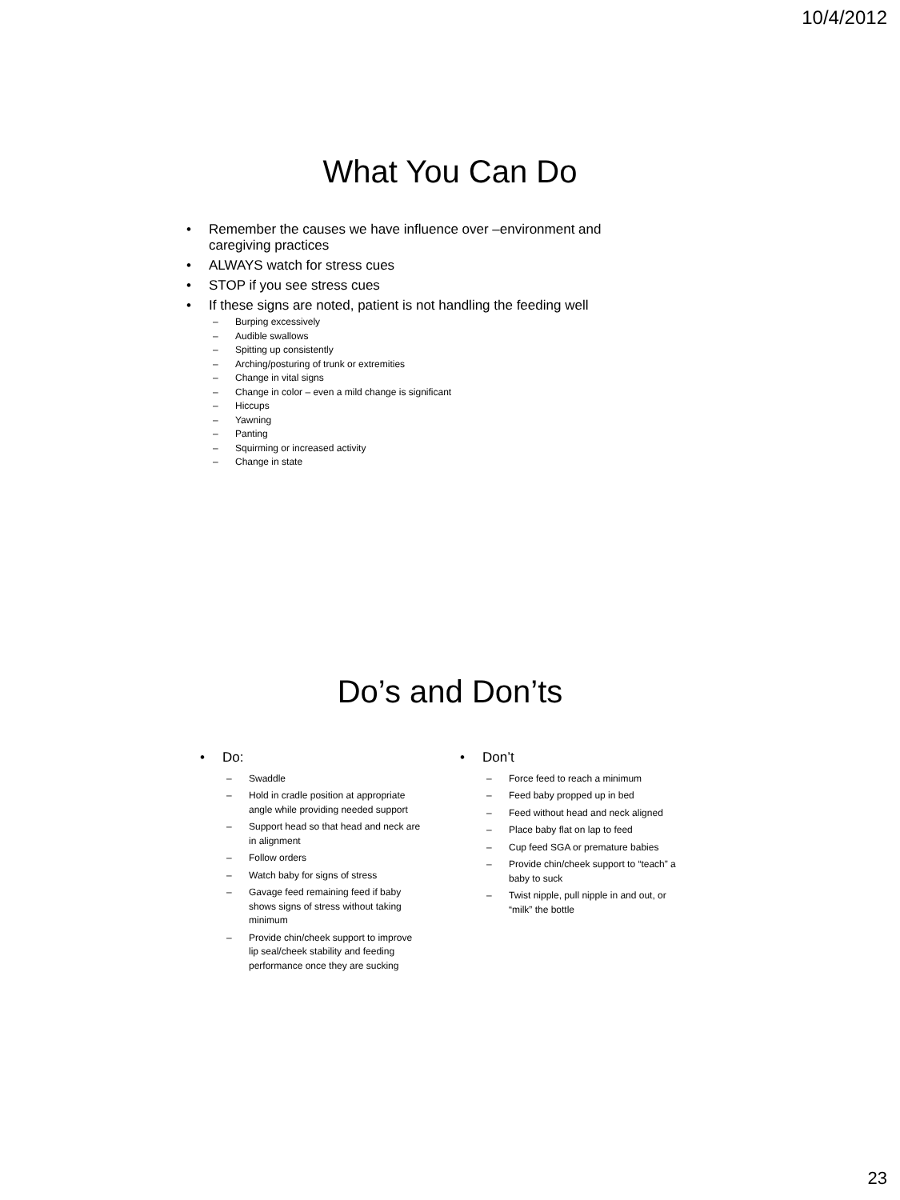10/4/2012
What You Can Do
• Remember the causes we have influence over –environment and caregiving practices
• ALWAYS watch for stress cues
• STOP if you see stress cues
• If these signs are noted, patient is not handling the feeding well
– Burping excessively
– Audible swallows
– Spitting up consistently
– Arching/posturing of trunk or extremities
– Change in vital signs
– Change in color – even a mild change is significant
– Hiccups
– Yawning
– Panting
– Squirming or increased activity
– Change in state
Do’s and Don’ts
• Do:
– Swaddle
– Hold in cradle position at appropriate angle while providing needed support
– Support head so that head and neck are in alignment
– Follow orders
– Watch baby for signs of stress
– Gavage feed remaining feed if baby shows signs of stress without taking minimum
– Provide chin/cheek support to improve lip seal/cheek stability and feeding performance once they are sucking
• Don’t
– Force feed to reach a minimum
– Feed baby propped up in bed
– Feed without head and neck aligned
– Place baby flat on lap to feed
– Cup feed SGA or premature babies
– Provide chin/cheek support to “teach” a baby to suck
– Twist nipple, pull nipple in and out, or “milk” the bottle
23